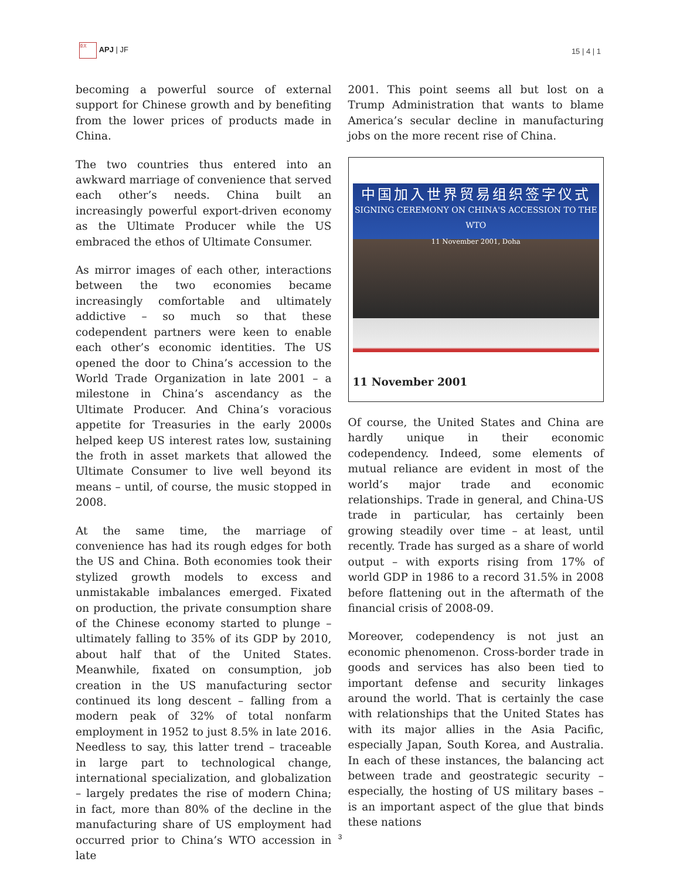亞太 APJ | JF
15 | 4 | 1
becoming a powerful source of external support for Chinese growth and by benefiting from the lower prices of products made in China.
The two countries thus entered into an awkward marriage of convenience that served each other’s needs. China built an increasingly powerful export-driven economy as the Ultimate Producer while the US embraced the ethos of Ultimate Consumer.
As mirror images of each other, interactions between the two economies became increasingly comfortable and ultimately addictive – so much so that these codependent partners were keen to enable each other’s economic identities. The US opened the door to China’s accession to the World Trade Organization in late 2001 – a milestone in China’s ascendancy as the Ultimate Producer. And China’s voracious appetite for Treasuries in the early 2000s helped keep US interest rates low, sustaining the froth in asset markets that allowed the Ultimate Consumer to live well beyond its means – until, of course, the music stopped in 2008.
At the same time, the marriage of convenience has had its rough edges for both the US and China. Both economies took their stylized growth models to excess and unmistakable imbalances emerged. Fixated on production, the private consumption share of the Chinese economy started to plunge – ultimately falling to 35% of its GDP by 2010, about half that of the United States. Meanwhile, fixated on consumption, job creation in the US manufacturing sector continued its long descent – falling from a modern peak of 32% of total nonfarm employment in 1952 to just 8.5% in late 2016. Needless to say, this latter trend – traceable in large part to technological change, international specialization, and globalization – largely predates the rise of modern China; in fact, more than 80% of the decline in the manufacturing share of US employment had occurred prior to China’s WTO accession in late
2001. This point seems all but lost on a Trump Administration that wants to blame America’s secular decline in manufacturing jobs on the more recent rise of China.
中国加入世界贸易组织签字仪式
SIGNING CEREMONY ON CHINA'S ACCESSION TO THE WTO
11 November 2001, Doha
11 November 2001
Of course, the United States and China are hardly unique in their economic codependency. Indeed, some elements of mutual reliance are evident in most of the world’s major trade and economic relationships. Trade in general, and China-US trade in particular, has certainly been growing steadily over time – at least, until recently. Trade has surged as a share of world output – with exports rising from 17% of world GDP in 1986 to a record 31.5% in 2008 before flattening out in the aftermath of the financial crisis of 2008-09.
Moreover, codependency is not just an economic phenomenon. Cross-border trade in goods and services has also been tied to important defense and security linkages around the world. That is certainly the case with relationships that the United States has with its major allies in the Asia Pacific, especially Japan, South Korea, and Australia. In each of these instances, the balancing act between trade and geostrategic security – especially, the hosting of US military bases – is an important aspect of the glue that binds these nations
3